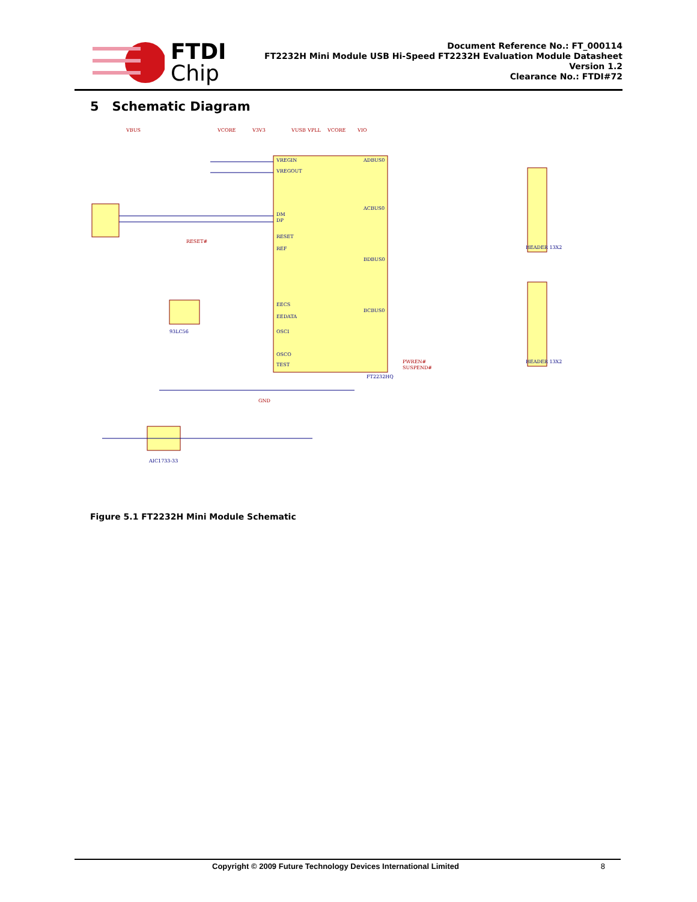FTDI
Chip
Document Reference No.: FT_000114
FT2232H Mini Module USB Hi-Speed FT2232H Evaluation Module Datasheet
Version 1.2
Clearance No.: FTDI#72
5 Schematic Diagram
VREGIN
VREGOUT
DM
DP
RESET
REF
EECS
EEDATA
OSCI
OSCO
TEST
ADBUS0
ACBUS0
BDBUS0
BCBUS0
FT2232HQ
HEADER 13X2
HEADER 13X2
AIC1733-33
93LC56
VBUS
VCORE
V3V3
VUSB
VPLL
VCORE
VIO
RESET#
PWREN#
SUSPEND#
GND
Figure 5.1 FT2232H Mini Module Schematic
Copyright © 2009 Future Technology Devices International Limited 8